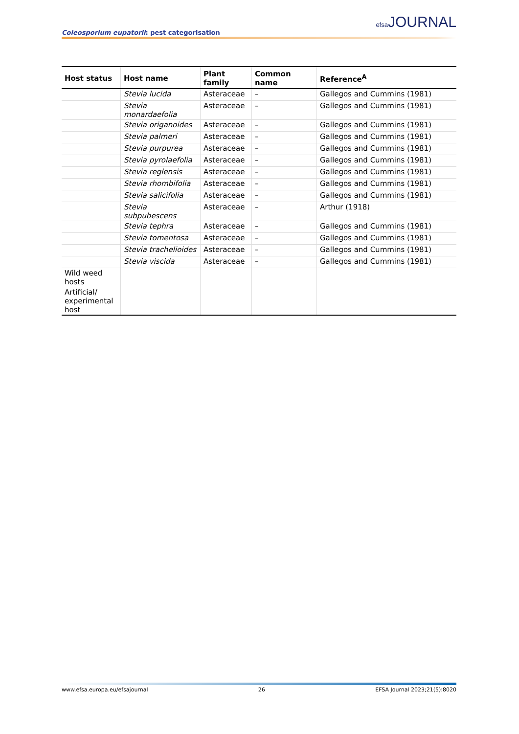Coleosporium eupatorii: pest categorisation
efsa JOURNAL
| Host status | Host name | Plant family | Common name | Reference<sup>A</sup> |
| --- | --- | --- | --- | --- |
| | Stevia lucida | Asteraceae | – | Gallegos and Cummins (1981) |
| | Stevia monardaefolia | Asteraceae | – | Gallegos and Cummins (1981) |
| | Stevia origanoides | Asteraceae | – | Gallegos and Cummins (1981) |
| | Stevia palmeri | Asteraceae | – | Gallegos and Cummins (1981) |
| | Stevia purpurea | Asteraceae | – | Gallegos and Cummins (1981) |
| | Stevia pyrolaefolia | Asteraceae | – | Gallegos and Cummins (1981) |
| | Stevia reglensis | Asteraceae | – | Gallegos and Cummins (1981) |
| | Stevia rhombifolia | Asteraceae | – | Gallegos and Cummins (1981) |
| | Stevia salicifolia | Asteraceae | – | Gallegos and Cummins (1981) |
| | Stevia subpubescens | Asteraceae | – | Arthur (1918) |
| | Stevia tephra | Asteraceae | – | Gallegos and Cummins (1981) |
| | Stevia tomentosa | Asteraceae | – | Gallegos and Cummins (1981) |
| | Stevia trachelioides | Asteraceae | – | Gallegos and Cummins (1981) |
| | Stevia viscida | Asteraceae | – | Gallegos and Cummins (1981) |
| Wild weed hosts | | | | |
| Artificial/ experimental host | | | | |
www.efsa.europa.eu/efsajournal 26 EFSA Journal 2023;21(5):8020